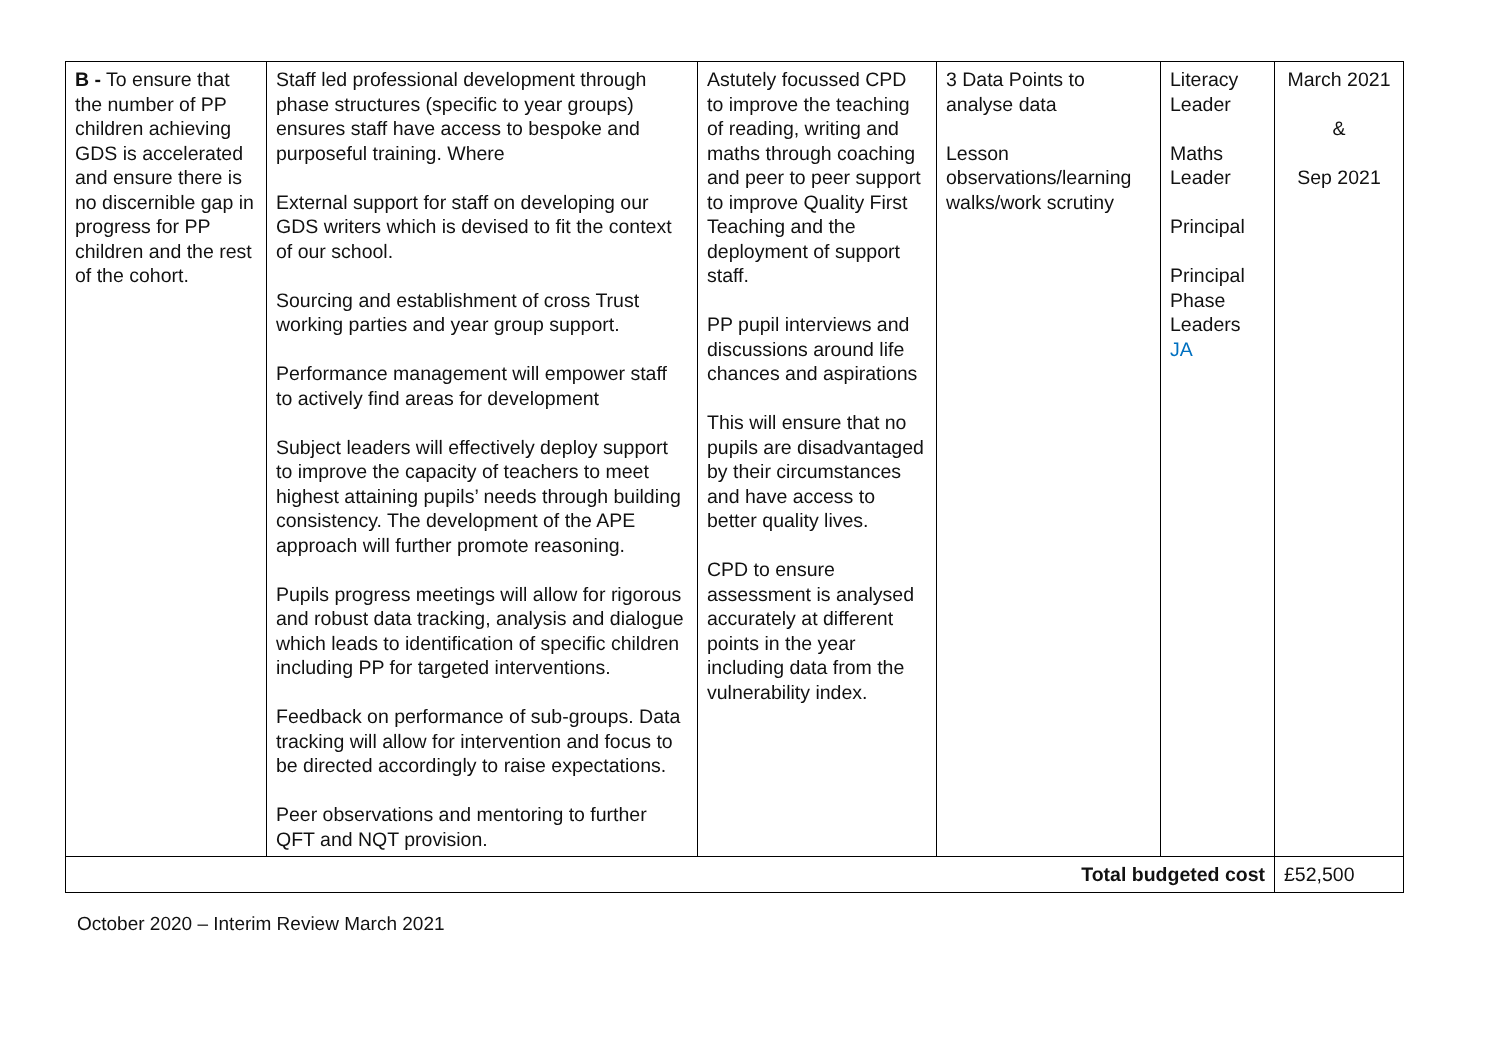| B - To ensure that the number of PP children achieving GDS is accelerated and ensure there is no discernible gap in progress for PP children and the rest of the cohort. | Staff led professional development through phase structures (specific to year groups) ensures staff have access to bespoke and purposeful training. Where External support for staff on developing our GDS writers which is devised to fit the context of our school. Sourcing and establishment of cross Trust working parties and year group support. Performance management will empower staff to actively find areas for development Subject leaders will effectively deploy support to improve the capacity of teachers to meet highest attaining pupils’ needs through building consistency. The development of the APE approach will further promote reasoning. Pupils progress meetings will allow for rigorous and robust data tracking, analysis and dialogue which leads to identification of specific children including PP for targeted interventions. Feedback on performance of sub-groups. Data tracking will allow for intervention and focus to be directed accordingly to raise expectations. Peer observations and mentoring to further QFT and NQT provision. | Astutely focussed CPD to improve the teaching of reading, writing and maths through coaching and peer to peer support to improve Quality First Teaching and the deployment of support staff. PP pupil interviews and discussions around life chances and aspirations This will ensure that no pupils are disadvantaged by their circumstances and have access to better quality lives. CPD to ensure assessment is analysed accurately at different points in the year including data from the vulnerability index. | 3 Data Points to analyse data Lesson observations/learning walks/work scrutiny | Literacy Leader Maths Leader Principal Principal Phase Leaders JA | March 2021 & Sep 2021 |
| Total budgeted cost | | | | | £52,500 |
October 2020 – Interim Review March 2021